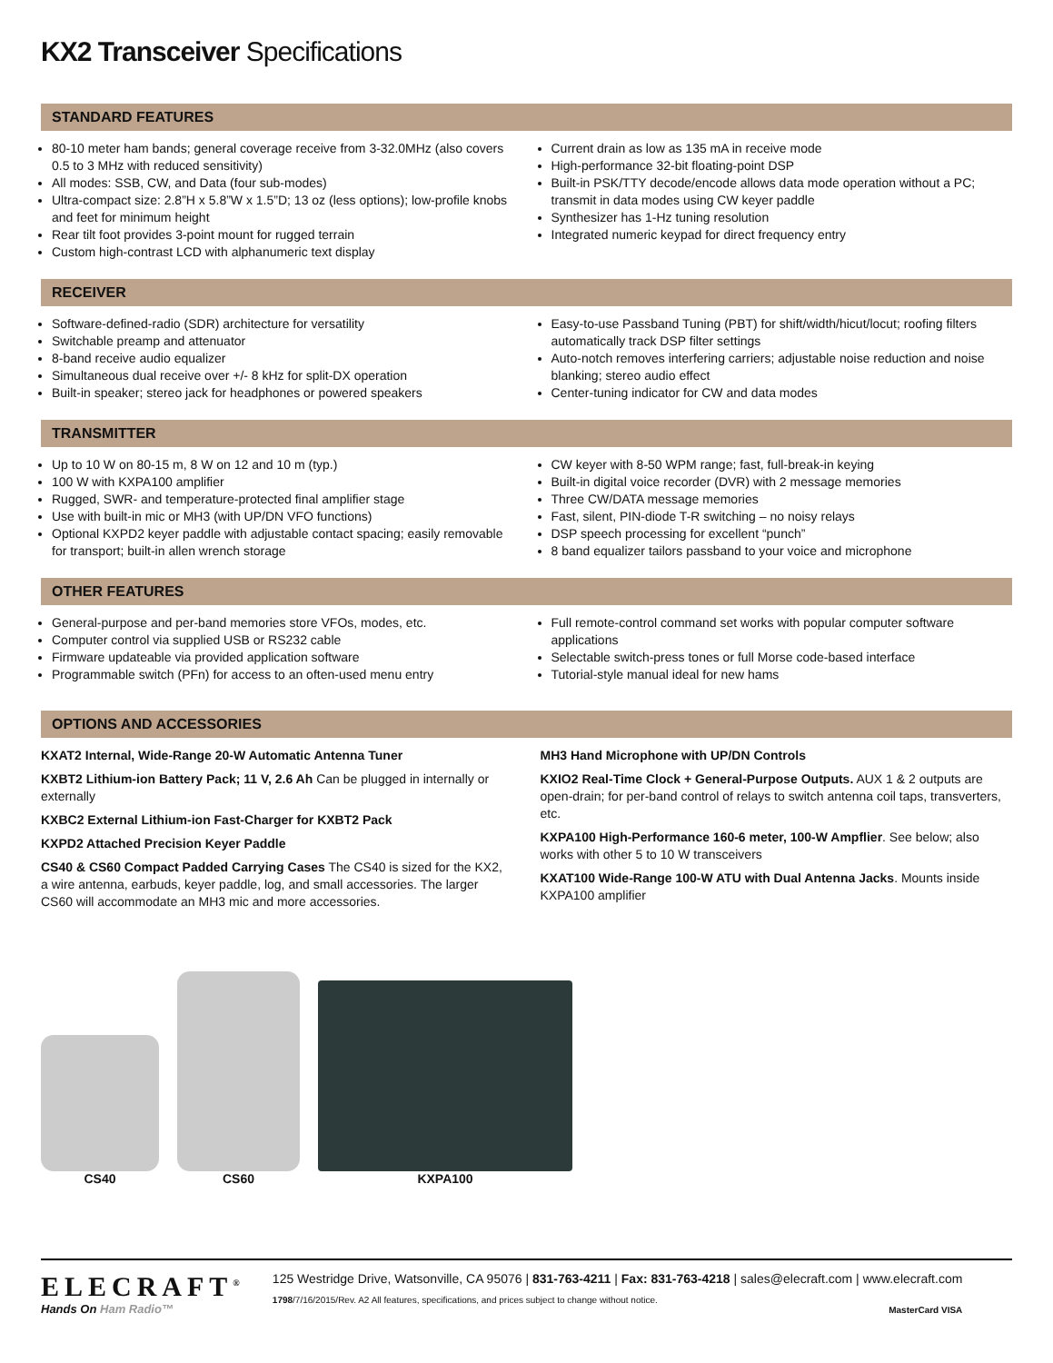KX2 Transceiver Specifications
STANDARD FEATURES
80-10 meter ham bands; general coverage receive from 3-32.0MHz (also covers 0.5 to 3 MHz with reduced sensitivity)
All modes: SSB, CW, and Data (four sub-modes)
Ultra-compact size: 2.8”H x 5.8”W x 1.5”D; 13 oz (less options); low-profile knobs and feet for minimum height
Rear tilt foot provides 3-point mount for rugged terrain
Custom high-contrast LCD with alphanumeric text display
Current drain as low as 135 mA in receive mode
High-performance 32-bit floating-point DSP
Built-in PSK/TTY decode/encode allows data mode operation without a PC; transmit in data modes using CW keyer paddle
Synthesizer has 1-Hz tuning resolution
Integrated numeric keypad for direct frequency entry
RECEIVER
Software-defined-radio (SDR) architecture for versatility
Switchable preamp and attenuator
8-band receive audio equalizer
Simultaneous dual receive over +/- 8 kHz for split-DX operation
Built-in speaker; stereo jack for headphones or powered speakers
Easy-to-use Passband Tuning (PBT) for shift/width/hicut/locut; roofing filters automatically track DSP filter settings
Auto-notch removes interfering carriers; adjustable noise reduction and noise blanking; stereo audio effect
Center-tuning indicator for CW and data modes
TRANSMITTER
Up to 10 W on 80-15 m, 8 W on 12 and 10 m (typ.)
100 W with KXPA100 amplifier
Rugged, SWR- and temperature-protected final amplifier stage
Use with built-in mic or MH3 (with UP/DN VFO functions)
Optional KXPD2 keyer paddle with adjustable contact spacing; easily removable for transport; built-in allen wrench storage
CW keyer with 8-50 WPM range; fast, full-break-in keying
Built-in digital voice recorder (DVR) with 2 message memories
Three CW/DATA message memories
Fast, silent, PIN-diode T-R switching – no noisy relays
DSP speech processing for excellent “punch”
8 band equalizer tailors passband to your voice and microphone
OTHER FEATURES
General-purpose and per-band memories store VFOs, modes, etc.
Computer control via supplied USB or RS232 cable
Firmware updateable via provided application software
Programmable switch (PFn) for access to an often-used menu entry
Full remote-control command set works with popular computer software applications
Selectable switch-press tones or full Morse code-based interface
Tutorial-style manual ideal for new hams
OPTIONS AND ACCESSORIES
KXAT2 Internal, Wide-Range 20-W Automatic Antenna Tuner
KXBT2 Lithium-ion Battery Pack; 11 V, 2.6 Ah Can be plugged in internally or externally
KXBC2 External Lithium-ion Fast-Charger for KXBT2 Pack
KXPD2 Attached Precision Keyer Paddle
CS40 & CS60 Compact Padded Carrying Cases The CS40 is sized for the KX2, a wire antenna, earbuds, keyer paddle, log, and small accessories. The larger CS60 will accommodate an MH3 mic and more accessories.
MH3 Hand Microphone with UP/DN Controls
KXIO2 Real-Time Clock + General-Purpose Outputs. AUX 1 & 2 outputs are open-drain; for per-band control of relays to switch antenna coil taps, transverters, etc.
KXPA100 High-Performance 160-6 meter, 100-W Ampflier. See below; also works with other 5 to 10 W transceivers
KXAT100 Wide-Range 100-W ATU with Dual Antenna Jacks. Mounts inside KXPA100 amplifier
CS40
CS60
KXPA100
ELECRAFT<sup>®</sup>
Hands On Ham Radio™
125 Westridge Drive, Watsonville, CA 95076 | 831-763-4211 | Fax: 831-763-4218 | sales@elecraft.com | www.elecraft.com
1798/7/16/2015/Rev. A2 All features, specifications, and prices subject to change without notice.
MasterCard VISA